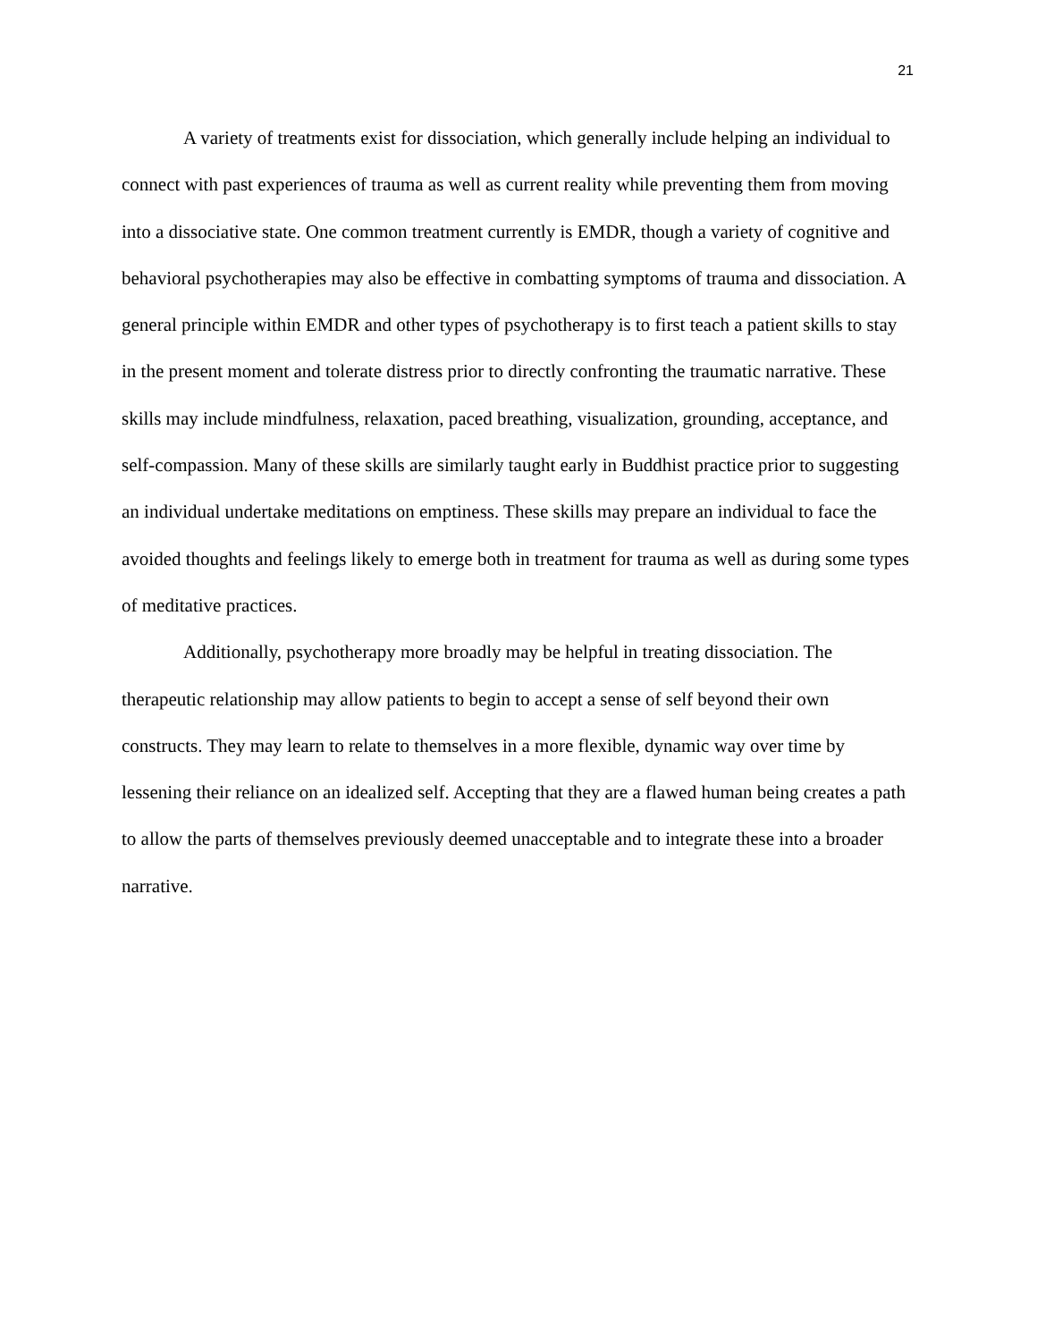21
A variety of treatments exist for dissociation, which generally include helping an individual to connect with past experiences of trauma as well as current reality while preventing them from moving into a dissociative state. One common treatment currently is EMDR, though a variety of cognitive and behavioral psychotherapies may also be effective in combatting symptoms of trauma and dissociation. A general principle within EMDR and other types of psychotherapy is to first teach a patient skills to stay in the present moment and tolerate distress prior to directly confronting the traumatic narrative. These skills may include mindfulness, relaxation, paced breathing, visualization, grounding, acceptance, and self-compassion. Many of these skills are similarly taught early in Buddhist practice prior to suggesting an individual undertake meditations on emptiness. These skills may prepare an individual to face the avoided thoughts and feelings likely to emerge both in treatment for trauma as well as during some types of meditative practices.
Additionally, psychotherapy more broadly may be helpful in treating dissociation. The therapeutic relationship may allow patients to begin to accept a sense of self beyond their own constructs. They may learn to relate to themselves in a more flexible, dynamic way over time by lessening their reliance on an idealized self. Accepting that they are a flawed human being creates a path to allow the parts of themselves previously deemed unacceptable and to integrate these into a broader narrative.